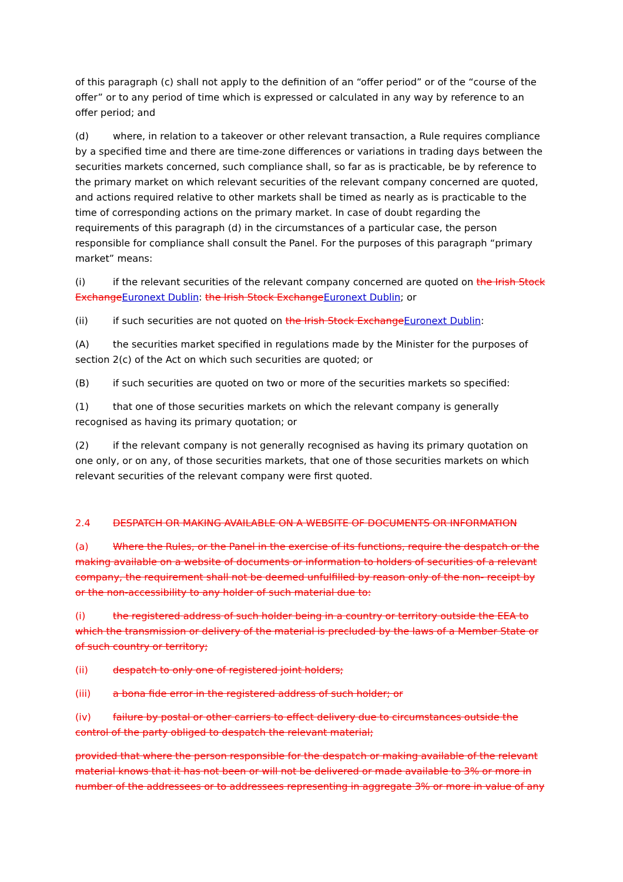of this paragraph (c) shall not apply to the definition of an “offer period” or of the “course of the offer” or to any period of time which is expressed or calculated in any way by reference to an offer period; and
(d) where, in relation to a takeover or other relevant transaction, a Rule requires compliance by a specified time and there are time-zone differences or variations in trading days between the securities markets concerned, such compliance shall, so far as is practicable, be by reference to the primary market on which relevant securities of the relevant company concerned are quoted, and actions required relative to other markets shall be timed as nearly as is practicable to the time of corresponding actions on the primary market. In case of doubt regarding the requirements of this paragraph (d) in the circumstances of a particular case, the person responsible for compliance shall consult the Panel. For the purposes of this paragraph “primary market” means:
(i) if the relevant securities of the relevant company concerned are quoted on the Irish Stock ExchangeEuronext Dublin: the Irish Stock ExchangeEuronext Dublin; or
(ii) if such securities are not quoted on the Irish Stock ExchangeEuronext Dublin:
(A) the securities market specified in regulations made by the Minister for the purposes of section 2(c) of the Act on which such securities are quoted; or
(B) if such securities are quoted on two or more of the securities markets so specified:
(1) that one of those securities markets on which the relevant company is generally recognised as having its primary quotation; or
(2) if the relevant company is not generally recognised as having its primary quotation on one only, or on any, of those securities markets, that one of those securities markets on which relevant securities of the relevant company were first quoted.
2.4 DESPATCH OR MAKING AVAILABLE ON A WEBSITE OF DOCUMENTS OR INFORMATION
(a) Where the Rules, or the Panel in the exercise of its functions, require the despatch or the making available on a website of documents or information to holders of securities of a relevant company, the requirement shall not be deemed unfulfilled by reason only of the non- receipt by or the non-accessibility to any holder of such material due to:
(i) the registered address of such holder being in a country or territory outside the EEA to which the transmission or delivery of the material is precluded by the laws of a Member State or of such country or territory;
(ii) despatch to only one of registered joint holders;
(iii) a bona fide error in the registered address of such holder; or
(iv) failure by postal or other carriers to effect delivery due to circumstances outside the control of the party obliged to despatch the relevant material;
provided that where the person responsible for the despatch or making available of the relevant material knows that it has not been or will not be delivered or made available to 3% or more in number of the addressees or to addressees representing in aggregate 3% or more in value of any